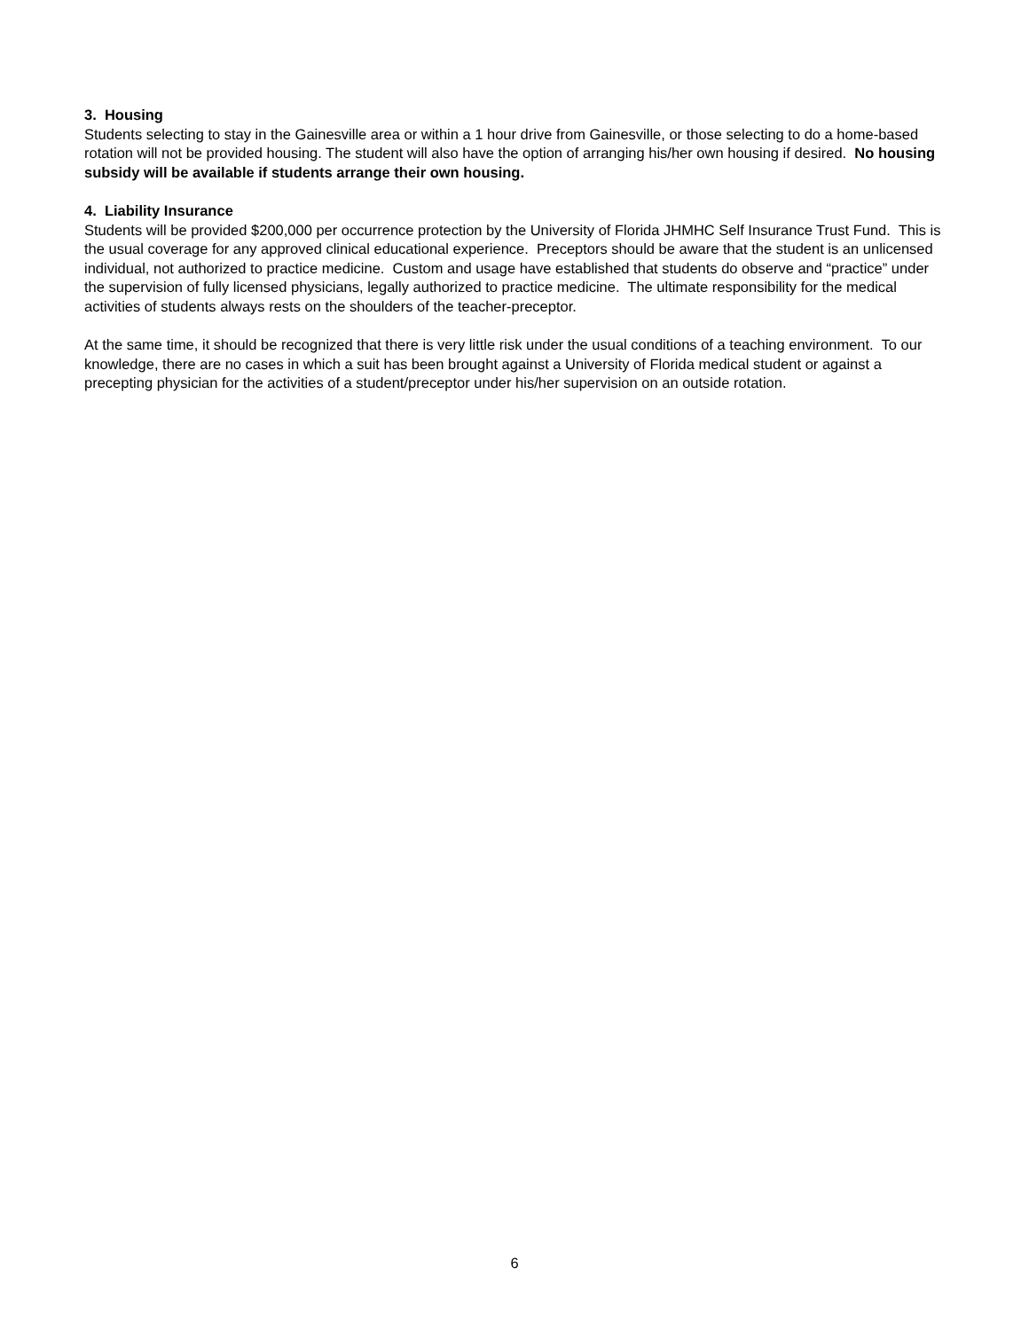3. Housing
Students selecting to stay in the Gainesville area or within a 1 hour drive from Gainesville, or those selecting to do a home-based rotation will not be provided housing. The student will also have the option of arranging his/her own housing if desired. No housing subsidy will be available if students arrange their own housing.
4. Liability Insurance
Students will be provided $200,000 per occurrence protection by the University of Florida JHMHC Self Insurance Trust Fund. This is the usual coverage for any approved clinical educational experience. Preceptors should be aware that the student is an unlicensed individual, not authorized to practice medicine. Custom and usage have established that students do observe and “practice” under the supervision of fully licensed physicians, legally authorized to practice medicine. The ultimate responsibility for the medical activities of students always rests on the shoulders of the teacher-preceptor.
At the same time, it should be recognized that there is very little risk under the usual conditions of a teaching environment. To our knowledge, there are no cases in which a suit has been brought against a University of Florida medical student or against a precepting physician for the activities of a student/preceptor under his/her supervision on an outside rotation.
6